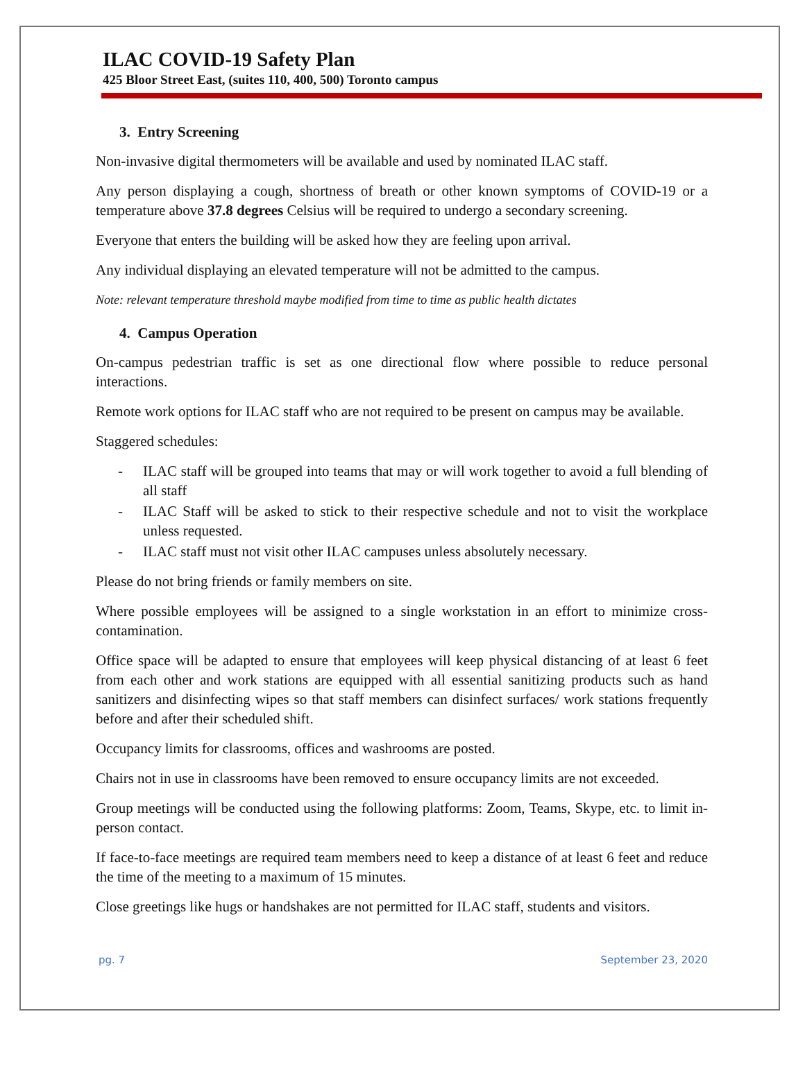ILAC COVID-19 Safety Plan
425 Bloor Street East, (suites 110, 400, 500) Toronto campus
3. Entry Screening
Non-invasive digital thermometers will be available and used by nominated ILAC staff.
Any person displaying a cough, shortness of breath or other known symptoms of COVID-19 or a temperature above 37.8 degrees Celsius will be required to undergo a secondary screening.
Everyone that enters the building will be asked how they are feeling upon arrival.
Any individual displaying an elevated temperature will not be admitted to the campus.
Note: relevant temperature threshold maybe modified from time to time as public health dictates
4. Campus Operation
On-campus pedestrian traffic is set as one directional flow where possible to reduce personal interactions.
Remote work options for ILAC staff who are not required to be present on campus may be available.
Staggered schedules:
- ILAC staff will be grouped into teams that may or will work together to avoid a full blending of all staff
- ILAC Staff will be asked to stick to their respective schedule and not to visit the workplace unless requested.
- ILAC staff must not visit other ILAC campuses unless absolutely necessary.
Please do not bring friends or family members on site.
Where possible employees will be assigned to a single workstation in an effort to minimize cross-contamination.
Office space will be adapted to ensure that employees will keep physical distancing of at least 6 feet from each other and work stations are equipped with all essential sanitizing products such as hand sanitizers and disinfecting wipes so that staff members can disinfect surfaces/ work stations frequently before and after their scheduled shift.
Occupancy limits for classrooms, offices and washrooms are posted.
Chairs not in use in classrooms have been removed to ensure occupancy limits are not exceeded.
Group meetings will be conducted using the following platforms: Zoom, Teams, Skype, etc. to limit in-person contact.
If face-to-face meetings are required team members need to keep a distance of at least 6 feet and reduce the time of the meeting to a maximum of 15 minutes.
Close greetings like hugs or handshakes are not permitted for ILAC staff, students and visitors.
pg. 7 September 23, 2020